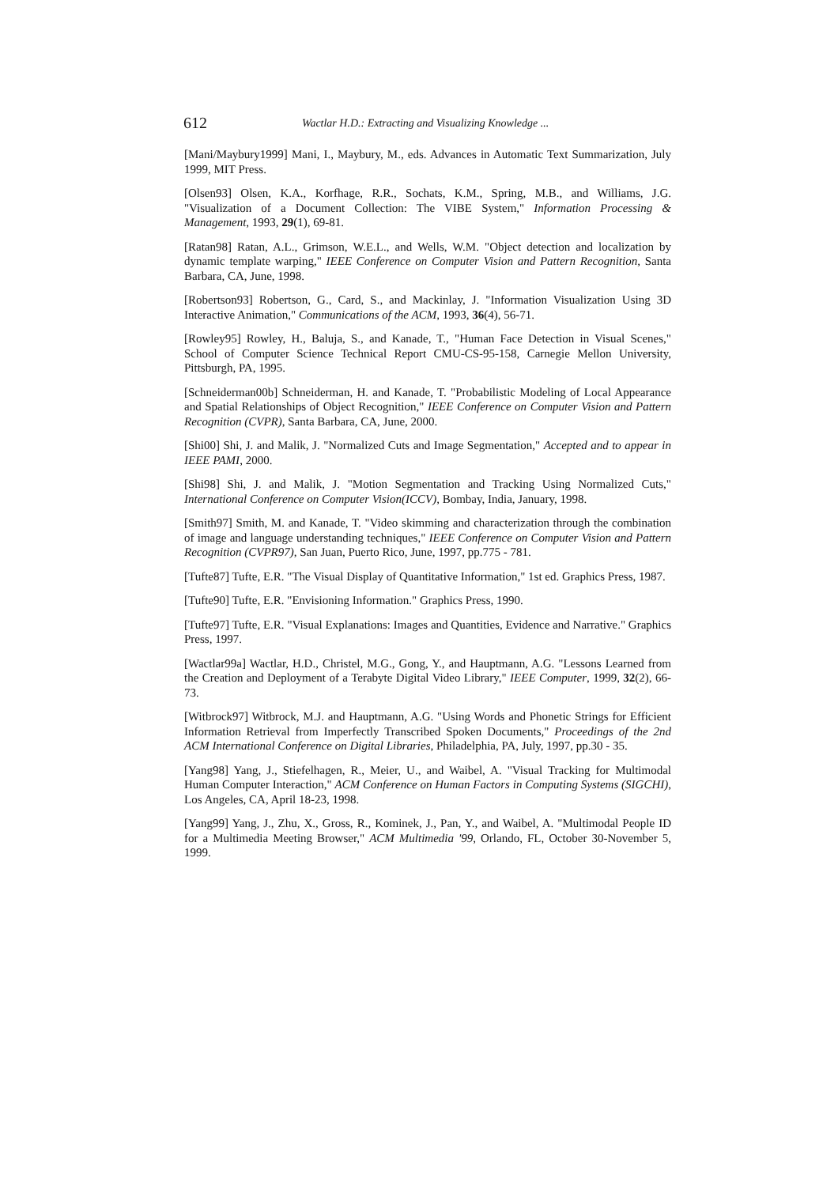612
Wactlar H.D.: Extracting and Visualizing Knowledge ...
[Mani/Maybury1999] Mani, I., Maybury, M., eds. Advances in Automatic Text Summarization, July 1999, MIT Press.
[Olsen93] Olsen, K.A., Korfhage, R.R., Sochats, K.M., Spring, M.B., and Williams, J.G. "Visualization of a Document Collection: The VIBE System," Information Processing & Management, 1993, 29(1), 69-81.
[Ratan98] Ratan, A.L., Grimson, W.E.L., and Wells, W.M. "Object detection and localization by dynamic template warping," IEEE Conference on Computer Vision and Pattern Recognition, Santa Barbara, CA, June, 1998.
[Robertson93] Robertson, G., Card, S., and Mackinlay, J. "Information Visualization Using 3D Interactive Animation," Communications of the ACM, 1993, 36(4), 56-71.
[Rowley95] Rowley, H., Baluja, S., and Kanade, T., "Human Face Detection in Visual Scenes," School of Computer Science Technical Report CMU-CS-95-158, Carnegie Mellon University, Pittsburgh, PA, 1995.
[Schneiderman00b] Schneiderman, H. and Kanade, T. "Probabilistic Modeling of Local Appearance and Spatial Relationships of Object Recognition," IEEE Conference on Computer Vision and Pattern Recognition (CVPR), Santa Barbara, CA, June, 2000.
[Shi00] Shi, J. and Malik, J. "Normalized Cuts and Image Segmentation," Accepted and to appear in IEEE PAMI, 2000.
[Shi98] Shi, J. and Malik, J. "Motion Segmentation and Tracking Using Normalized Cuts," International Conference on Computer Vision(ICCV), Bombay, India, January, 1998.
[Smith97] Smith, M. and Kanade, T. "Video skimming and characterization through the combination of image and language understanding techniques," IEEE Conference on Computer Vision and Pattern Recognition (CVPR97), San Juan, Puerto Rico, June, 1997, pp.775 - 781.
[Tufte87] Tufte, E.R. "The Visual Display of Quantitative Information," 1st ed. Graphics Press, 1987.
[Tufte90] Tufte, E.R. "Envisioning Information." Graphics Press, 1990.
[Tufte97] Tufte, E.R. "Visual Explanations: Images and Quantities, Evidence and Narrative." Graphics Press, 1997.
[Wactlar99a] Wactlar, H.D., Christel, M.G., Gong, Y., and Hauptmann, A.G. "Lessons Learned from the Creation and Deployment of a Terabyte Digital Video Library," IEEE Computer, 1999, 32(2), 66-73.
[Witbrock97] Witbrock, M.J. and Hauptmann, A.G. "Using Words and Phonetic Strings for Efficient Information Retrieval from Imperfectly Transcribed Spoken Documents," Proceedings of the 2nd ACM International Conference on Digital Libraries, Philadelphia, PA, July, 1997, pp.30 - 35.
[Yang98] Yang, J., Stiefelhagen, R., Meier, U., and Waibel, A. "Visual Tracking for Multimodal Human Computer Interaction," ACM Conference on Human Factors in Computing Systems (SIGCHI), Los Angeles, CA, April 18-23, 1998.
[Yang99] Yang, J., Zhu, X., Gross, R., Kominek, J., Pan, Y., and Waibel, A. "Multimodal People ID for a Multimedia Meeting Browser," ACM Multimedia '99, Orlando, FL, October 30-November 5, 1999.